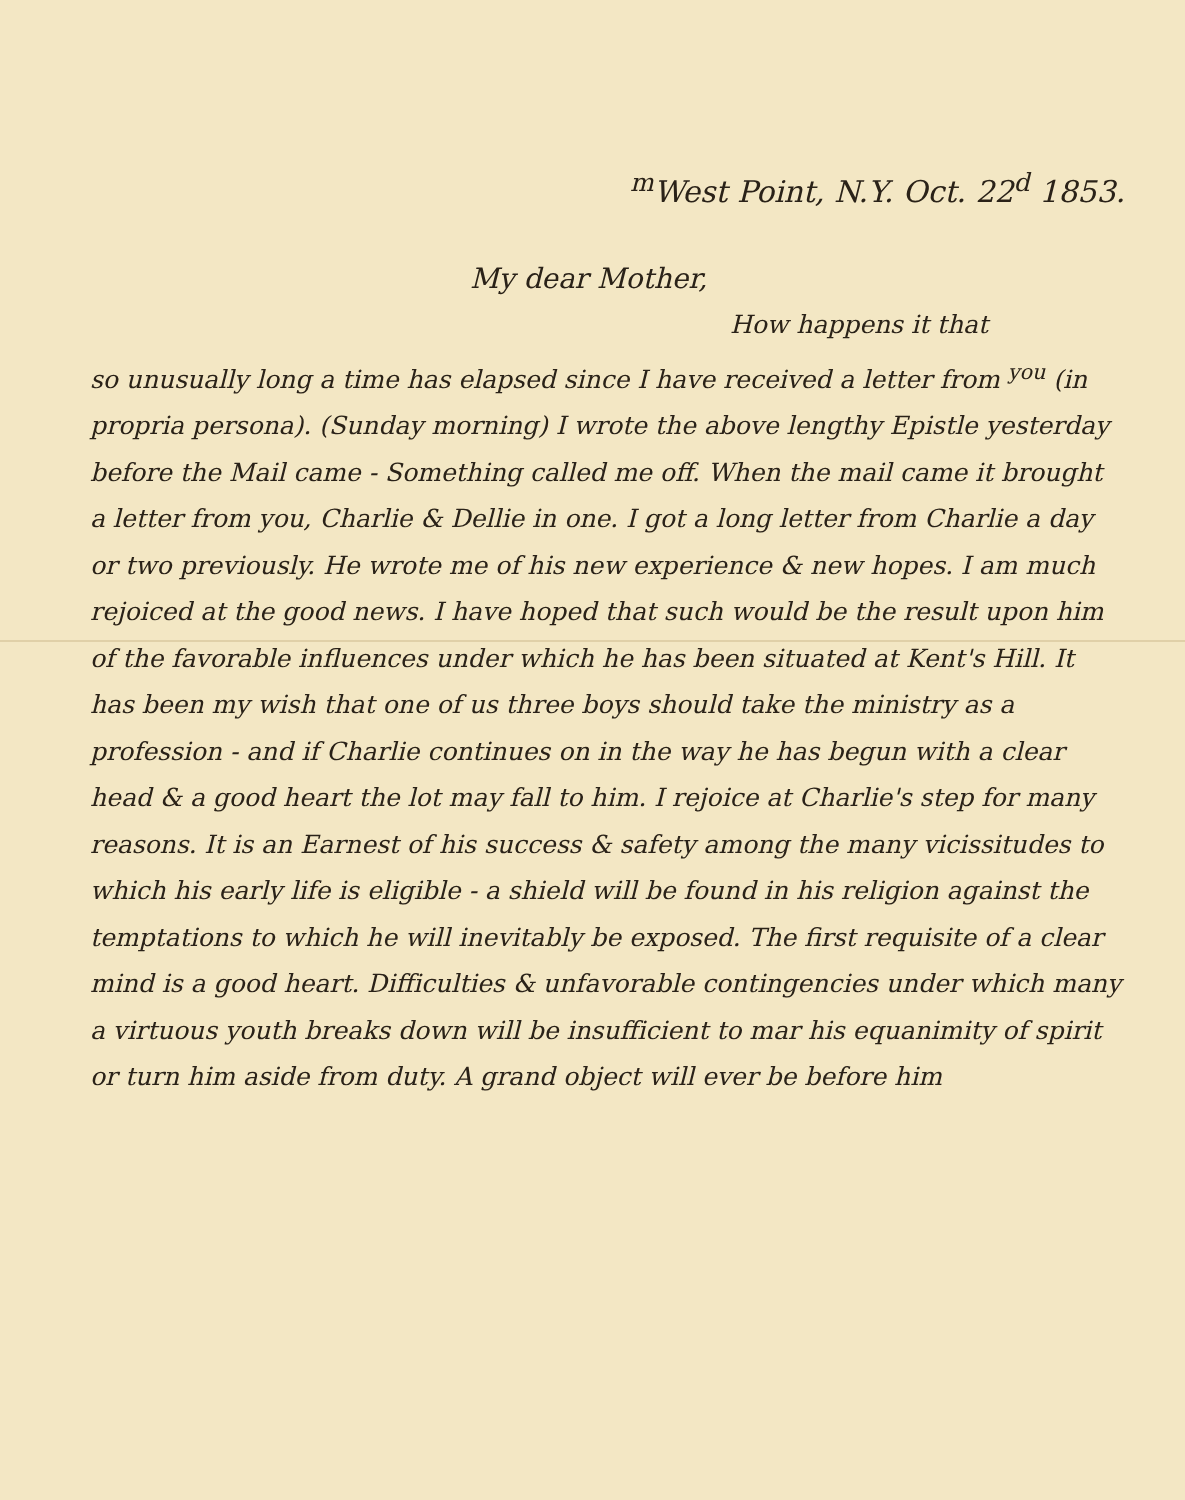<sup>m</sup> West Point, N.Y. Oct. 22<sup>d</sup> 1853.
My dear Mother,
How happens it that
so unusually long a time has elapsed since I have received a letter from <sup>you</sup> (in propria persona). (Sunday morning) I wrote the above lengthy Epistle yesterday before the Mail came - Something called me off. When the mail came it brought a letter from you, Charlie & Dellie in one. I got a long letter from Charlie a day or two previously. He wrote me of his new experience & new hopes. I am much rejoiced at the good news. I have hoped that such would be the result upon him of the favorable influences under which he has been situated at Kent's Hill. It has been my wish that one of us three boys should take the ministry as a profession - and if Charlie continues on in the way he has begun with a clear head & a good heart the lot may fall to him. I rejoice at Charlie's step for many reasons. It is an Earnest of his success & safety among the many vicissitudes to which his early life is eligible - a shield will be found in his religion against the temptations to which he will inevitably be exposed. The first requisite of a clear mind is a good heart. Difficulties & unfavorable contingencies under which many a virtuous youth breaks down will be insufficient to mar his equanimity of spirit or turn him aside from duty. A grand object will ever be before him